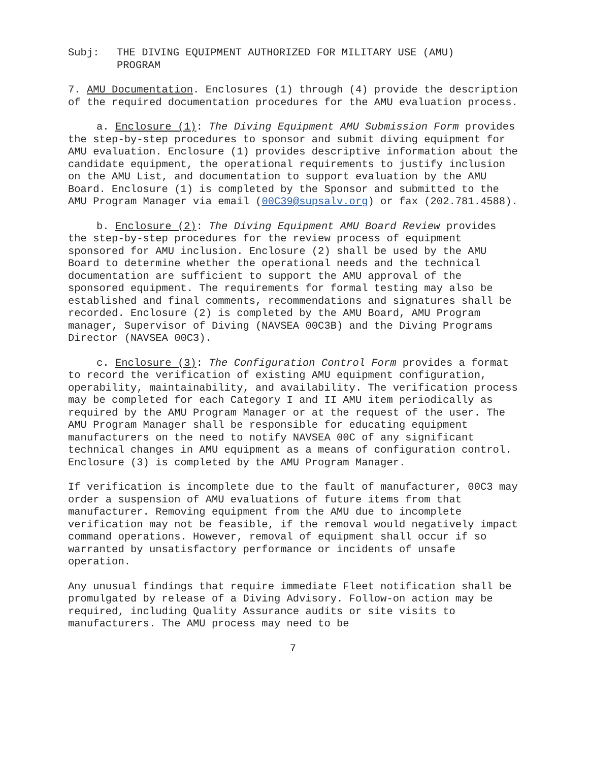Subj: THE DIVING EQUIPMENT AUTHORIZED FOR MILITARY USE (AMU)
PROGRAM
7. AMU Documentation. Enclosures (1) through (4) provide the description of the required documentation procedures for the AMU evaluation process.
a. Enclosure (1): The Diving Equipment AMU Submission Form provides the step-by-step procedures to sponsor and submit diving equipment for AMU evaluation. Enclosure (1) provides descriptive information about the candidate equipment, the operational requirements to justify inclusion on the AMU List, and documentation to support evaluation by the AMU Board. Enclosure (1) is completed by the Sponsor and submitted to the AMU Program Manager via email (00C39@supsalv.org) or fax (202.781.4588).
b. Enclosure (2): The Diving Equipment AMU Board Review provides the step-by-step procedures for the review process of equipment sponsored for AMU inclusion. Enclosure (2) shall be used by the AMU Board to determine whether the operational needs and the technical documentation are sufficient to support the AMU approval of the sponsored equipment. The requirements for formal testing may also be established and final comments, recommendations and signatures shall be recorded. Enclosure (2) is completed by the AMU Board, AMU Program manager, Supervisor of Diving (NAVSEA 00C3B) and the Diving Programs Director (NAVSEA 00C3).
c. Enclosure (3): The Configuration Control Form provides a format to record the verification of existing AMU equipment configuration, operability, maintainability, and availability. The verification process may be completed for each Category I and II AMU item periodically as required by the AMU Program Manager or at the request of the user. The AMU Program Manager shall be responsible for educating equipment manufacturers on the need to notify NAVSEA 00C of any significant technical changes in AMU equipment as a means of configuration control. Enclosure (3) is completed by the AMU Program Manager.
If verification is incomplete due to the fault of manufacturer, 00C3 may order a suspension of AMU evaluations of future items from that manufacturer. Removing equipment from the AMU due to incomplete verification may not be feasible, if the removal would negatively impact command operations. However, removal of equipment shall occur if so warranted by unsatisfactory performance or incidents of unsafe operation.
Any unusual findings that require immediate Fleet notification shall be promulgated by release of a Diving Advisory. Follow-on action may be required, including Quality Assurance audits or site visits to manufacturers. The AMU process may need to be
7